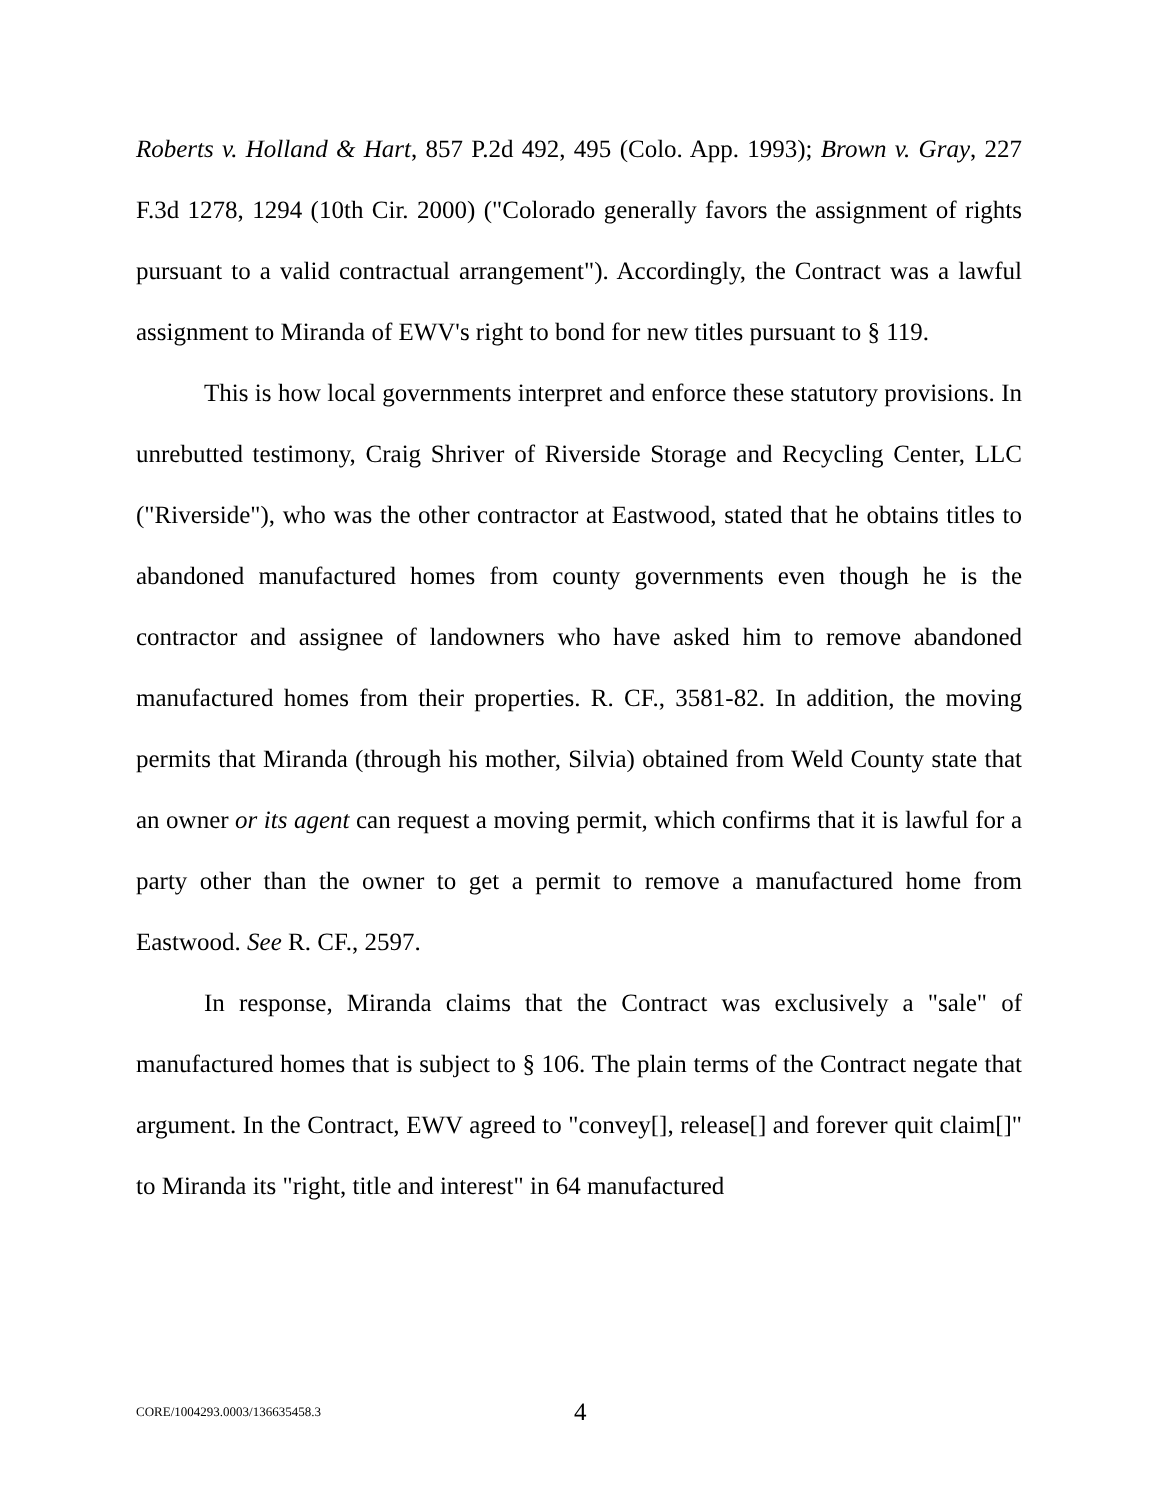Roberts v. Holland & Hart, 857 P.2d 492, 495 (Colo. App. 1993); Brown v. Gray, 227 F.3d 1278, 1294 (10th Cir. 2000) ("Colorado generally favors the assignment of rights pursuant to a valid contractual arrangement"). Accordingly, the Contract was a lawful assignment to Miranda of EWV's right to bond for new titles pursuant to § 119.
This is how local governments interpret and enforce these statutory provisions. In unrebutted testimony, Craig Shriver of Riverside Storage and Recycling Center, LLC ("Riverside"), who was the other contractor at Eastwood, stated that he obtains titles to abandoned manufactured homes from county governments even though he is the contractor and assignee of landowners who have asked him to remove abandoned manufactured homes from their properties. R. CF., 3581-82. In addition, the moving permits that Miranda (through his mother, Silvia) obtained from Weld County state that an owner or its agent can request a moving permit, which confirms that it is lawful for a party other than the owner to get a permit to remove a manufactured home from Eastwood. See R. CF., 2597.
In response, Miranda claims that the Contract was exclusively a "sale" of manufactured homes that is subject to § 106. The plain terms of the Contract negate that argument. In the Contract, EWV agreed to "convey[], release[] and forever quit claim[]" to Miranda its "right, title and interest" in 64 manufactured
CORE/1004293.0003/136635458.3 4